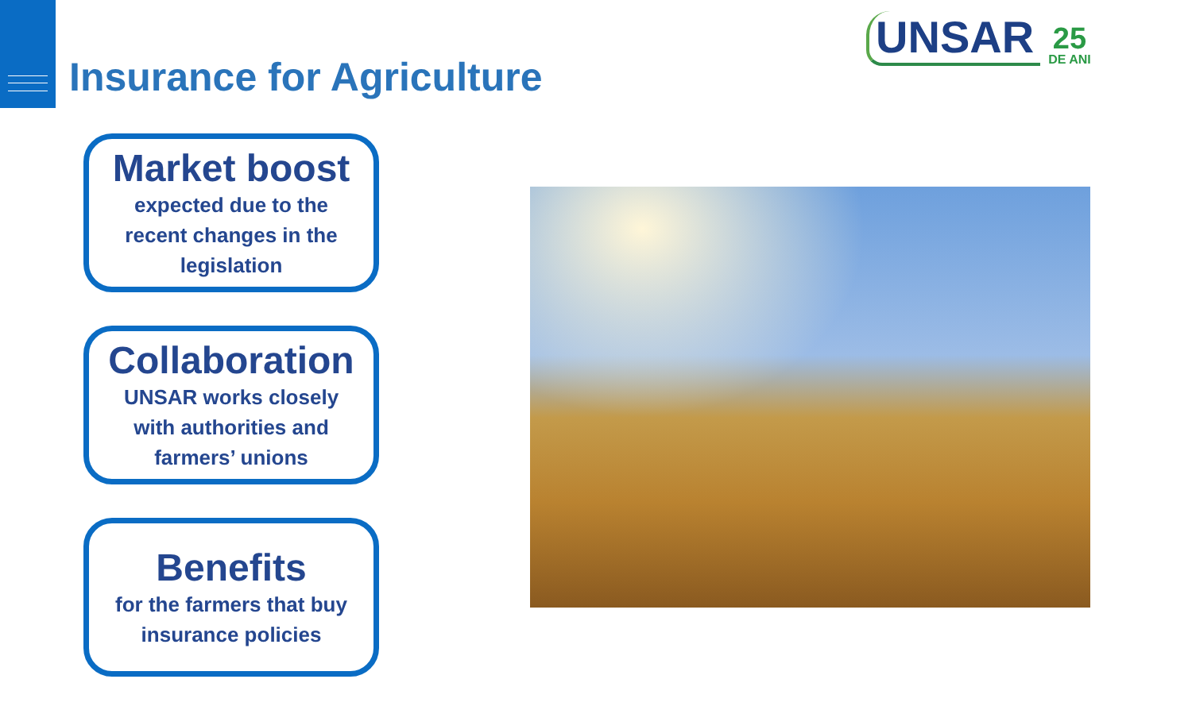Insurance for Agriculture
UNSAR
25
DE ANI
Market boost
expected due to the
recent changes in the
legislation
Collaboration
UNSAR works closely
with authorities and
farmers’ unions
Benefits
for the farmers that buy
insurance policies